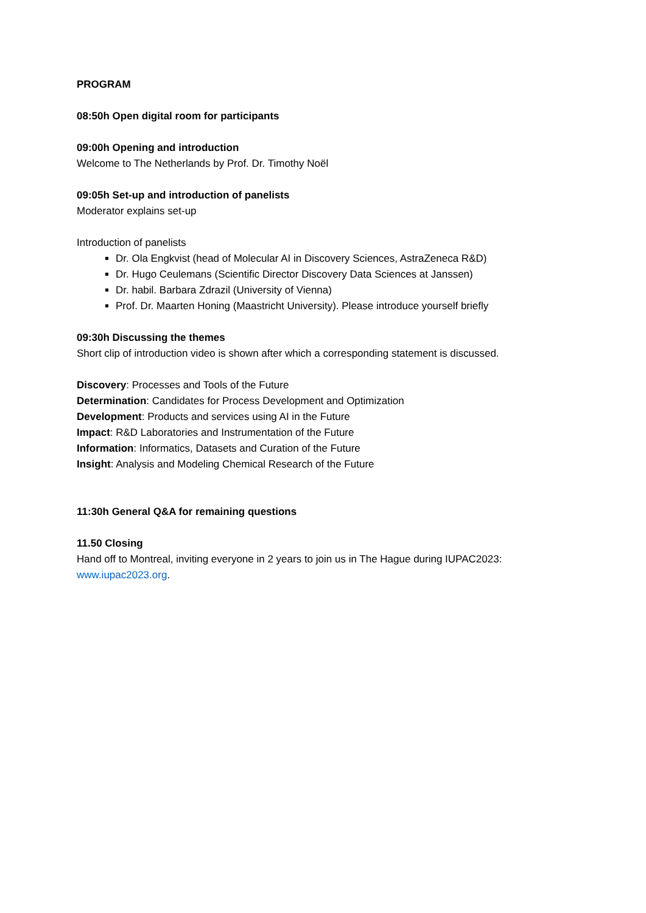PROGRAM
08:50h Open digital room for participants
09:00h Opening and introduction
Welcome to The Netherlands by Prof. Dr. Timothy Noël
09:05h Set-up and introduction of panelists
Moderator explains set-up
Introduction of panelists
Dr. Ola Engkvist (head of Molecular AI in Discovery Sciences, AstraZeneca R&D)
Dr. Hugo Ceulemans (Scientific Director Discovery Data Sciences at Janssen)
Dr. habil. Barbara Zdrazil (University of Vienna)
Prof. Dr. Maarten Honing (Maastricht University). Please introduce yourself briefly
09:30h Discussing the themes
Short clip of introduction video is shown after which a corresponding statement is discussed.
Discovery: Processes and Tools of the Future
Determination: Candidates for Process Development and Optimization
Development: Products and services using AI in the Future
Impact: R&D Laboratories and Instrumentation of the Future
Information: Informatics, Datasets and Curation of the Future
Insight: Analysis and Modeling Chemical Research of the Future
11:30h General Q&A for remaining questions
11.50 Closing
Hand off to Montreal, inviting everyone in 2 years to join us in The Hague during IUPAC2023: www.iupac2023.org.